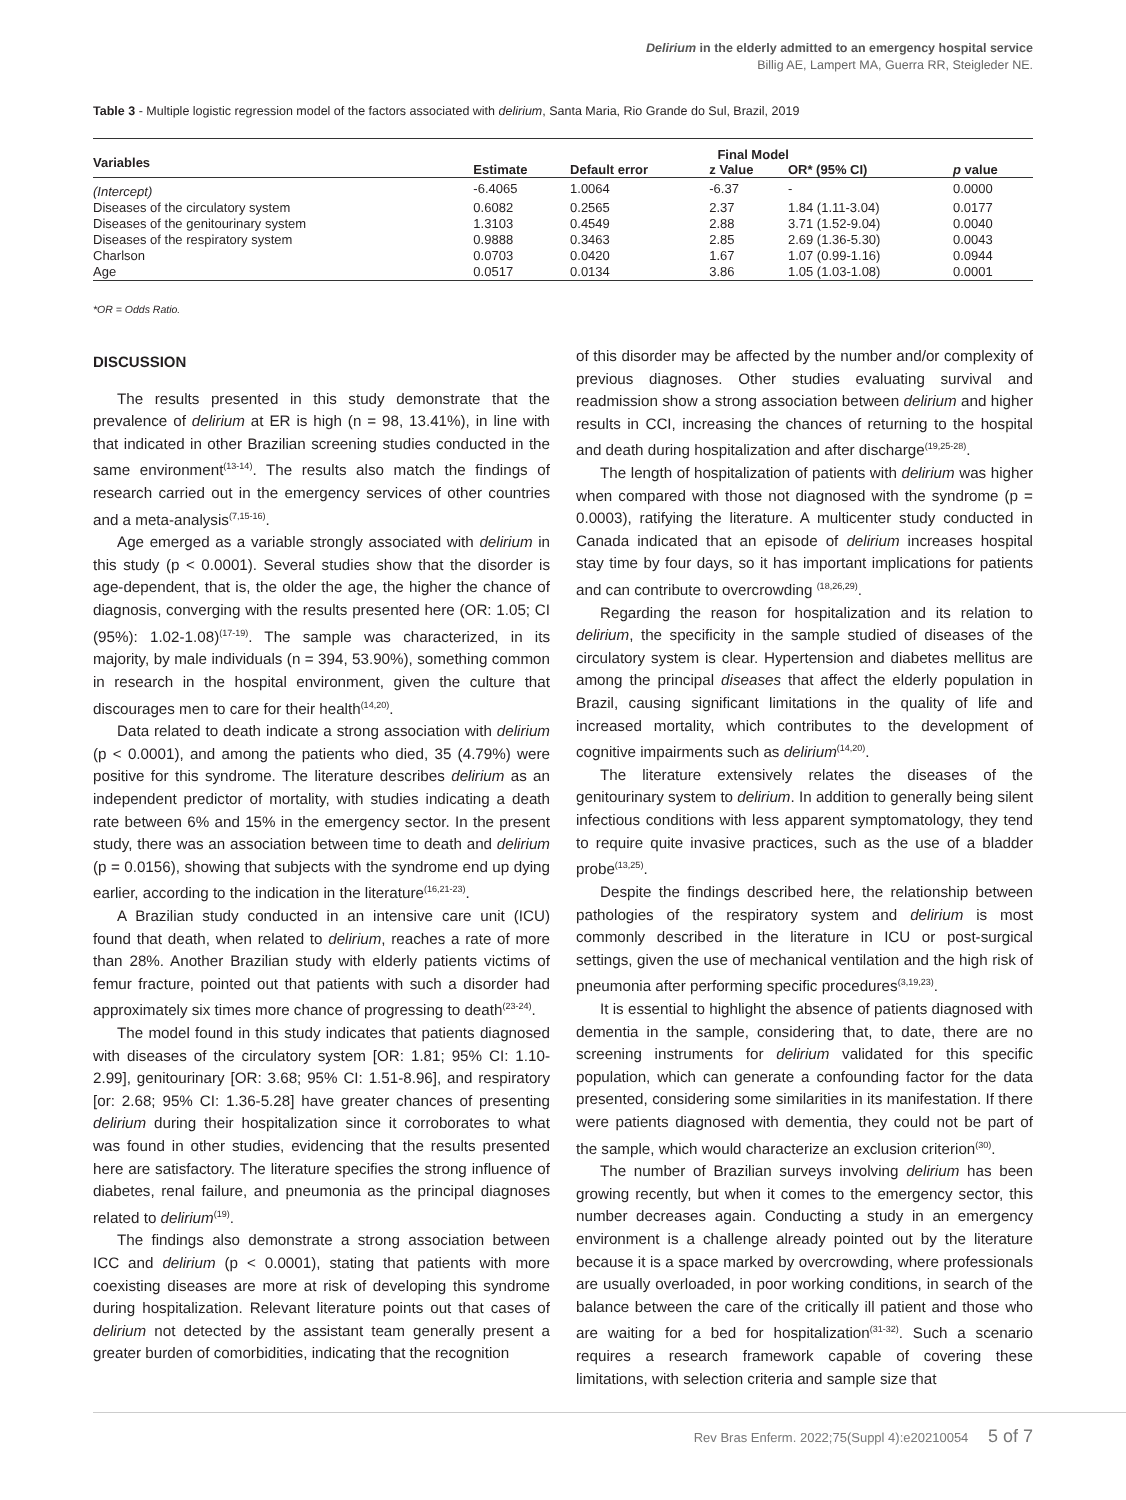Delirium in the elderly admitted to an emergency hospital service
Billig AE, Lampert MA, Guerra RR, Steigleder NE.
Table 3 - Multiple logistic regression model of the factors associated with delirium, Santa Maria, Rio Grande do Sul, Brazil, 2019
| Variables | Final Model | | | | | |
| --- | --- | --- | --- | --- | --- | --- |
| | Estimate | Default error | z Value | OR* (95% CI) | | p value |
| (Intercept) | -6.4065 | 1.0064 | -6.37 | - | | 0.0000 |
| Diseases of the circulatory system | 0.6082 | 0.2565 | 2.37 | 1.84 (1.11-3.04) | | 0.0177 |
| Diseases of the genitourinary system | 1.3103 | 0.4549 | 2.88 | 3.71 (1.52-9.04) | | 0.0040 |
| Diseases of the respiratory system | 0.9888 | 0.3463 | 2.85 | 2.69 (1.36-5.30) | | 0.0043 |
| Charlson | 0.0703 | 0.0420 | 1.67 | 1.07 (0.99-1.16) | | 0.0944 |
| Age | 0.0517 | 0.0134 | 3.86 | 1.05 (1.03-1.08) | | 0.0001 |
*OR = Odds Ratio.
DISCUSSION
The results presented in this study demonstrate that the prevalence of delirium at ER is high (n = 98, 13.41%), in line with that indicated in other Brazilian screening studies conducted in the same environment<sup>(13-14)</sup>. The results also match the findings of research carried out in the emergency services of other countries and a meta-analysis<sup>(7,15-16)</sup>.
Age emerged as a variable strongly associated with delirium in this study (p < 0.0001). Several studies show that the disorder is age-dependent, that is, the older the age, the higher the chance of diagnosis, converging with the results presented here (OR: 1.05; CI (95%): 1.02-1.08)<sup>(17-19)</sup>. The sample was characterized, in its majority, by male individuals (n = 394, 53.90%), something common in research in the hospital environment, given the culture that discourages men to care for their health<sup>(14,20)</sup>.
Data related to death indicate a strong association with delirium (p < 0.0001), and among the patients who died, 35 (4.79%) were positive for this syndrome. The literature describes delirium as an independent predictor of mortality, with studies indicating a death rate between 6% and 15% in the emergency sector. In the present study, there was an association between time to death and delirium (p = 0.0156), showing that subjects with the syndrome end up dying earlier, according to the indication in the literature<sup>(16,21-23)</sup>.
A Brazilian study conducted in an intensive care unit (ICU) found that death, when related to delirium, reaches a rate of more than 28%. Another Brazilian study with elderly patients victims of femur fracture, pointed out that patients with such a disorder had approximately six times more chance of progressing to death<sup>(23-24)</sup>.
The model found in this study indicates that patients diagnosed with diseases of the circulatory system [OR: 1.81; 95% CI: 1.10-2.99], genitourinary [OR: 3.68; 95% CI: 1.51-8.96], and respiratory [or: 2.68; 95% CI: 1.36-5.28] have greater chances of presenting delirium during their hospitalization since it corroborates to what was found in other studies, evidencing that the results presented here are satisfactory. The literature specifies the strong influence of diabetes, renal failure, and pneumonia as the principal diagnoses related to delirium<sup>(19)</sup>.
The findings also demonstrate a strong association between ICC and delirium (p < 0.0001), stating that patients with more coexisting diseases are more at risk of developing this syndrome during hospitalization. Relevant literature points out that cases of delirium not detected by the assistant team generally present a greater burden of comorbidities, indicating that the recognition
of this disorder may be affected by the number and/or complexity of previous diagnoses. Other studies evaluating survival and readmission show a strong association between delirium and higher results in CCI, increasing the chances of returning to the hospital and death during hospitalization and after discharge<sup>(19,25-28)</sup>.
The length of hospitalization of patients with delirium was higher when compared with those not diagnosed with the syndrome (p = 0.0003), ratifying the literature. A multicenter study conducted in Canada indicated that an episode of delirium increases hospital stay time by four days, so it has important implications for patients and can contribute to overcrowding <sup>(18,26,29)</sup>.
Regarding the reason for hospitalization and its relation to delirium, the specificity in the sample studied of diseases of the circulatory system is clear. Hypertension and diabetes mellitus are among the principal diseases that affect the elderly population in Brazil, causing significant limitations in the quality of life and increased mortality, which contributes to the development of cognitive impairments such as delirium<sup>(14,20)</sup>.
The literature extensively relates the diseases of the genitourinary system to delirium. In addition to generally being silent infectious conditions with less apparent symptomatology, they tend to require quite invasive practices, such as the use of a bladder probe<sup>(13,25)</sup>.
Despite the findings described here, the relationship between pathologies of the respiratory system and delirium is most commonly described in the literature in ICU or post-surgical settings, given the use of mechanical ventilation and the high risk of pneumonia after performing specific procedures<sup>(3,19,23)</sup>.
It is essential to highlight the absence of patients diagnosed with dementia in the sample, considering that, to date, there are no screening instruments for delirium validated for this specific population, which can generate a confounding factor for the data presented, considering some similarities in its manifestation. If there were patients diagnosed with dementia, they could not be part of the sample, which would characterize an exclusion criterion<sup>(30)</sup>.
The number of Brazilian surveys involving delirium has been growing recently, but when it comes to the emergency sector, this number decreases again. Conducting a study in an emergency environment is a challenge already pointed out by the literature because it is a space marked by overcrowding, where professionals are usually overloaded, in poor working conditions, in search of the balance between the care of the critically ill patient and those who are waiting for a bed for hospitalization<sup>(31-32)</sup>. Such a scenario requires a research framework capable of covering these limitations, with selection criteria and sample size that
Rev Bras Enferm. 2022;75(Suppl 4):e20210054 5 of 7